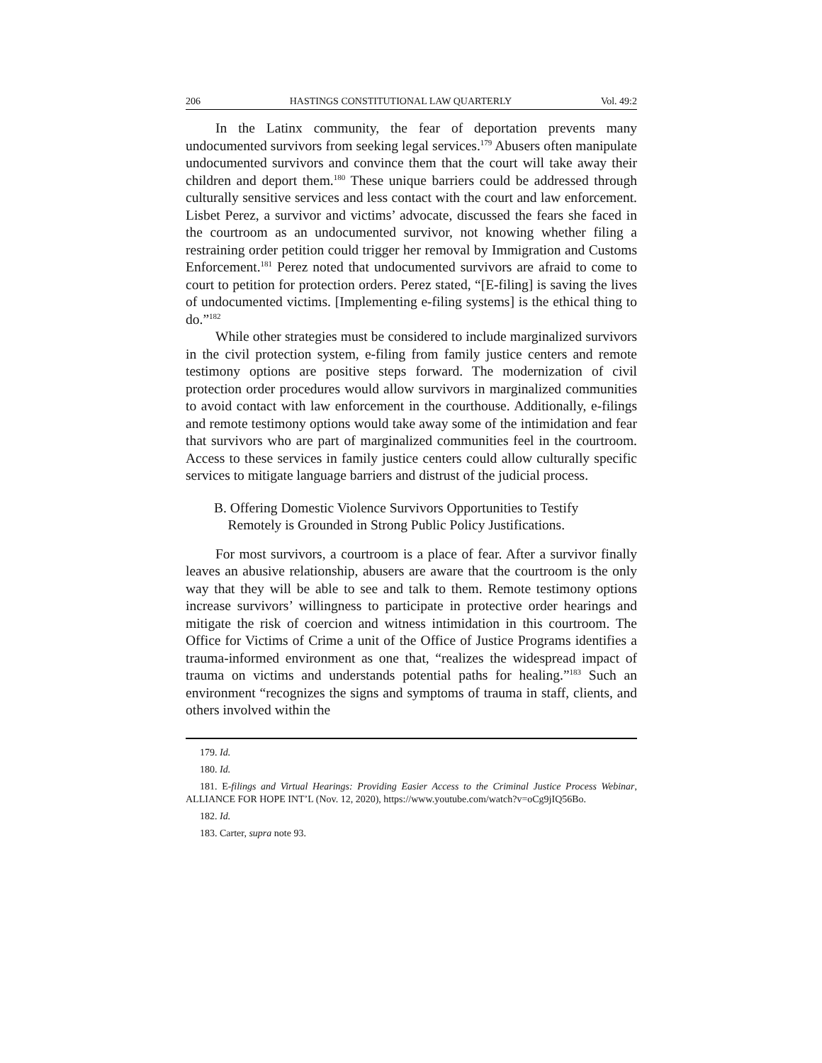206 HASTINGS CONSTITUTIONAL LAW QUARTERLY Vol. 49:2
In the Latinx community, the fear of deportation prevents many undocumented survivors from seeking legal services.<sup>179</sup> Abusers often manipulate undocumented survivors and convince them that the court will take away their children and deport them.<sup>180</sup> These unique barriers could be addressed through culturally sensitive services and less contact with the court and law enforcement. Lisbet Perez, a survivor and victims’ advocate, discussed the fears she faced in the courtroom as an undocumented survivor, not knowing whether filing a restraining order petition could trigger her removal by Immigration and Customs Enforcement.<sup>181</sup> Perez noted that undocumented survivors are afraid to come to court to petition for protection orders. Perez stated, “[E-filing] is saving the lives of undocumented victims. [Implementing e-filing systems] is the ethical thing to do.”<sup>182</sup>
While other strategies must be considered to include marginalized survivors in the civil protection system, e-filing from family justice centers and remote testimony options are positive steps forward. The modernization of civil protection order procedures would allow survivors in marginalized communities to avoid contact with law enforcement in the courthouse. Additionally, e-filings and remote testimony options would take away some of the intimidation and fear that survivors who are part of marginalized communities feel in the courtroom. Access to these services in family justice centers could allow culturally specific services to mitigate language barriers and distrust of the judicial process.
B. Offering Domestic Violence Survivors Opportunities to Testify
Remotely is Grounded in Strong Public Policy Justifications.
For most survivors, a courtroom is a place of fear. After a survivor finally leaves an abusive relationship, abusers are aware that the courtroom is the only way that they will be able to see and talk to them. Remote testimony options increase survivors’ willingness to participate in protective order hearings and mitigate the risk of coercion and witness intimidation in this courtroom. The Office for Victims of Crime a unit of the Office of Justice Programs identifies a trauma-informed environment as one that, “realizes the widespread impact of trauma on victims and understands potential paths for healing.”<sup>183</sup> Such an environment “recognizes the signs and symptoms of trauma in staff, clients, and others involved within the
179. Id.
180. Id.
181. E-filings and Virtual Hearings: Providing Easier Access to the Criminal Justice Process Webinar, ALLIANCE FOR HOPE INT’L (Nov. 12, 2020), https://www.youtube.com/watch?v=oCg9jIQ56Bo.
182. Id.
183. Carter, supra note 93.